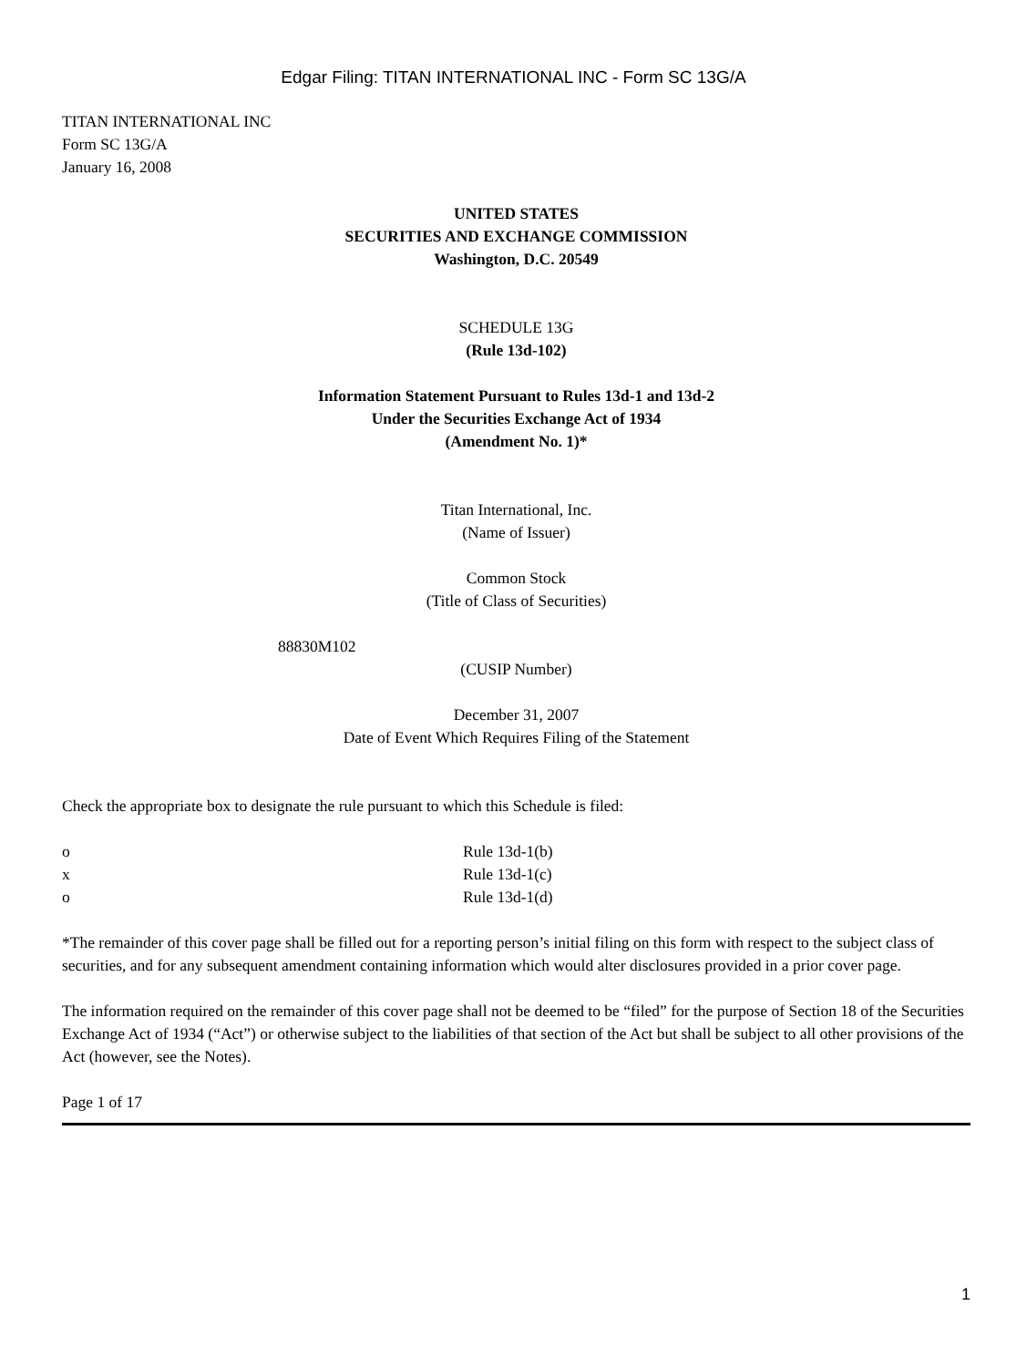Edgar Filing: TITAN INTERNATIONAL INC - Form SC 13G/A
TITAN INTERNATIONAL INC
Form SC 13G/A
January 16, 2008
UNITED STATES
SECURITIES AND EXCHANGE COMMISSION
Washington, D.C. 20549
SCHEDULE 13G
(Rule 13d-102)
Information Statement Pursuant to Rules 13d-1 and 13d-2
Under the Securities Exchange Act of 1934
(Amendment No. 1)*
Titan International, Inc.
(Name of Issuer)
Common Stock
(Title of Class of Securities)
88830M102
(CUSIP Number)
December 31, 2007
Date of Event Which Requires Filing of the Statement
Check the appropriate box to designate the rule pursuant to which this Schedule is filed:
o Rule 13d-1(b)
x Rule 13d-1(c)
o Rule 13d-1(d)
*The remainder of this cover page shall be filled out for a reporting person’s initial filing on this form with respect to the subject class of securities, and for any subsequent amendment containing information which would alter disclosures provided in a prior cover page.
The information required on the remainder of this cover page shall not be deemed to be “filed” for the purpose of Section 18 of the Securities Exchange Act of 1934 (“Act”) or otherwise subject to the liabilities of that section of the Act but shall be subject to all other provisions of the Act (however, see the Notes).
Page 1 of 17
1